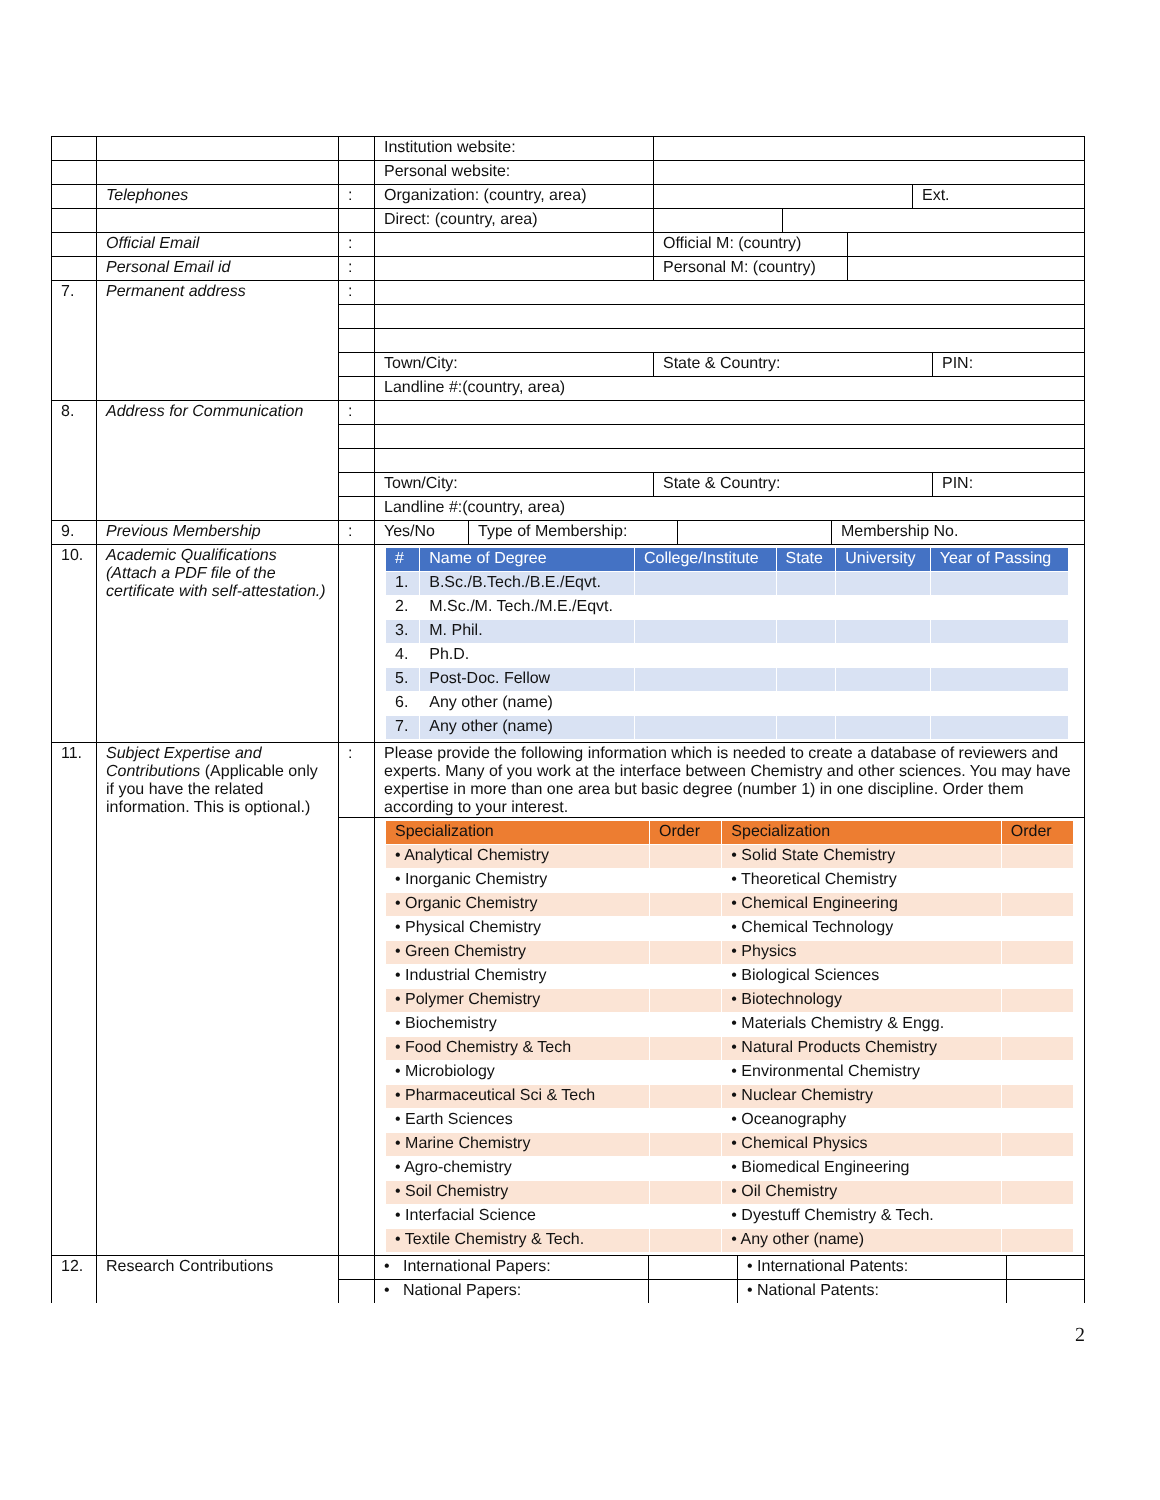| | | | / Institution website: / / |
| | | | / Personal website: / / |
| | Telephones | : | / Organization: (country, area) / / Ext. / |
| | | | / Direct: (country, area) / / / |
| | Official Email | : | / / Official M: (country) / / |
| | Personal Email id | : | / / Personal M: (country) / / |
| 7. | Permanent address | : | |
| | | | / Town/City: / State & Country: / PIN: / |
| | | | Landline #:(country, area) |
| 8. | Address for Communication | : | |
| | | | / Town/City: / State & Country: / PIN: / |
| | | | Landline #:(country, area) |
| 9. | Previous Membership | : | / Yes/No / Type of Membership: / / Membership No. / |
| 10. | Academic Qualifications (Attach a PDF file of the certificate with self-attestation.) | | / # / Name of Degree / College/Institute / State / University / Year of Passing / / --- / --- / --- / --- / --- / --- / / 1. / B.Sc./B.Tech./B.E./Eqvt. / / / / / / 2. / M.Sc./M. Tech./M.E./Eqvt. / / / / / / 3. / M. Phil. / / / / / / 4. / Ph.D. / / / / / / 5. / Post-Doc. Fellow / / / / / / 6. / Any other (name) / / / / / / 7. / Any other (name) / / / / / |
| 11. | Subject Expertise and Contributions (Applicable only if you have the related information. This is optional.) | : | Please provide the following information which is needed to create a database of reviewers and experts. Many of you work at the interface between Chemistry and other sciences. You may have expertise in more than one area but basic degree (number 1) in one discipline. Order them according to your interest. |
| | | | / Specialization / Order / Specialization / Order / / --- / --- / --- / --- / / • Analytical Chemistry / / • Solid State Chemistry / / / • Inorganic Chemistry / / • Theoretical Chemistry / / / • Organic Chemistry / / • Chemical Engineering / / / • Physical Chemistry / / • Chemical Technology / / / • Green Chemistry / / • Physics / / / • Industrial Chemistry / / • Biological Sciences / / / • Polymer Chemistry / / • Biotechnology / / / • Biochemistry / / • Materials Chemistry & Engg. / / / • Food Chemistry & Tech / / • Natural Products Chemistry / / / • Microbiology / / • Environmental Chemistry / / / • Pharmaceutical Sci & Tech / / • Nuclear Chemistry / / / • Earth Sciences / / • Oceanography / / / • Marine Chemistry / / • Chemical Physics / / / • Agro-chemistry / / • Biomedical Engineering / / / • Soil Chemistry / / • Oil Chemistry / / / • Interfacial Science / / • Dyestuff Chemistry & Tech. / / / • Textile Chemistry & Tech. / / • Any other (name) / / |
| 12. | Research Contributions | | / • International Papers: / / • International Patents: / / |
| | | | / • National Papers: / / • National Patents: / / |
2